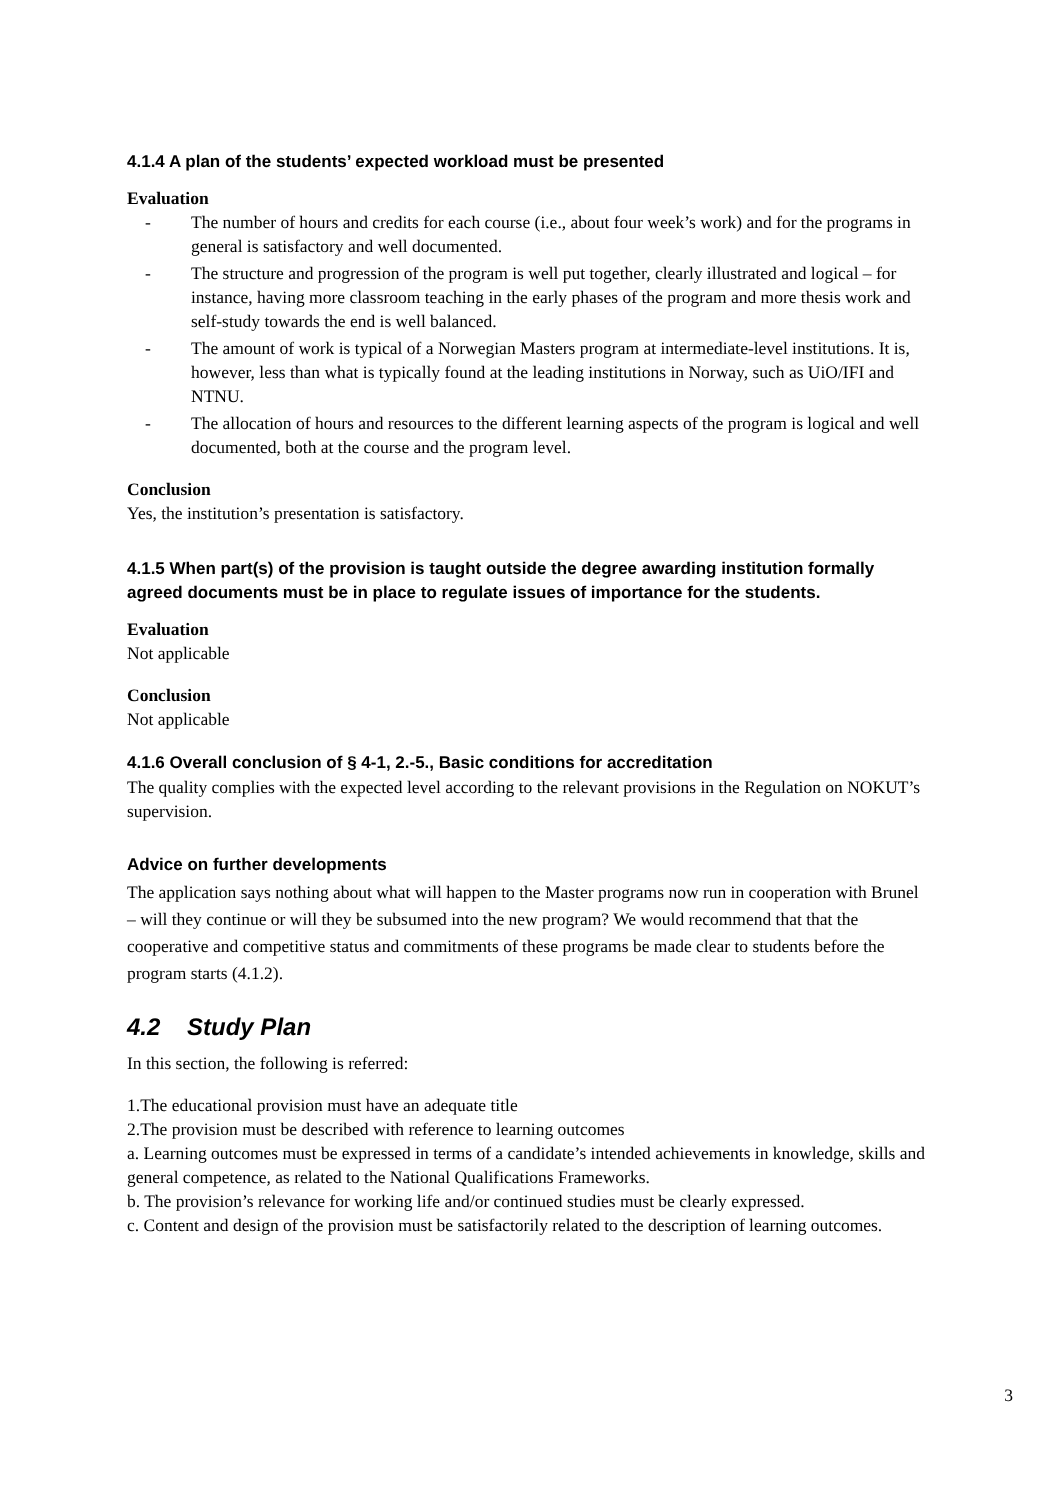4.1.4 A plan of the students’ expected workload must be presented
Evaluation
- The number of hours and credits for each course (i.e., about four week’s work) and for the programs in general is satisfactory and well documented.
- The structure and progression of the program is well put together, clearly illustrated and logical – for instance, having more classroom teaching in the early phases of the program and more thesis work and self-study towards the end is well balanced.
- The amount of work is typical of a Norwegian Masters program at intermediate-level institutions. It is, however, less than what is typically found at the leading institutions in Norway, such as UiO/IFI and NTNU.
- The allocation of hours and resources to the different learning aspects of the program is logical and well documented, both at the course and the program level.
Conclusion
Yes, the institution’s presentation is satisfactory.
4.1.5 When part(s) of the provision is taught outside the degree awarding institution formally agreed documents must be in place to regulate issues of importance for the students.
Evaluation
Not applicable
Conclusion
Not applicable
4.1.6 Overall conclusion of § 4-1, 2.-5., Basic conditions for accreditation
The quality complies with the expected level according to the relevant provisions in the Regulation on NOKUT’s supervision.
Advice on further developments
The application says nothing about what will happen to the Master programs now run in cooperation with Brunel – will they continue or will they be subsumed into the new program? We would recommend that that the cooperative and competitive status and commitments of these programs be made clear to students before the program starts (4.1.2).
4.2 Study Plan
In this section, the following is referred:
1.The educational provision must have an adequate title
2.The provision must be described with reference to learning outcomes
a. Learning outcomes must be expressed in terms of a candidate’s intended achievements in knowledge, skills and general competence, as related to the National Qualifications Frameworks.
b. The provision’s relevance for working life and/or continued studies must be clearly expressed.
c. Content and design of the provision must be satisfactorily related to the description of learning outcomes.
3